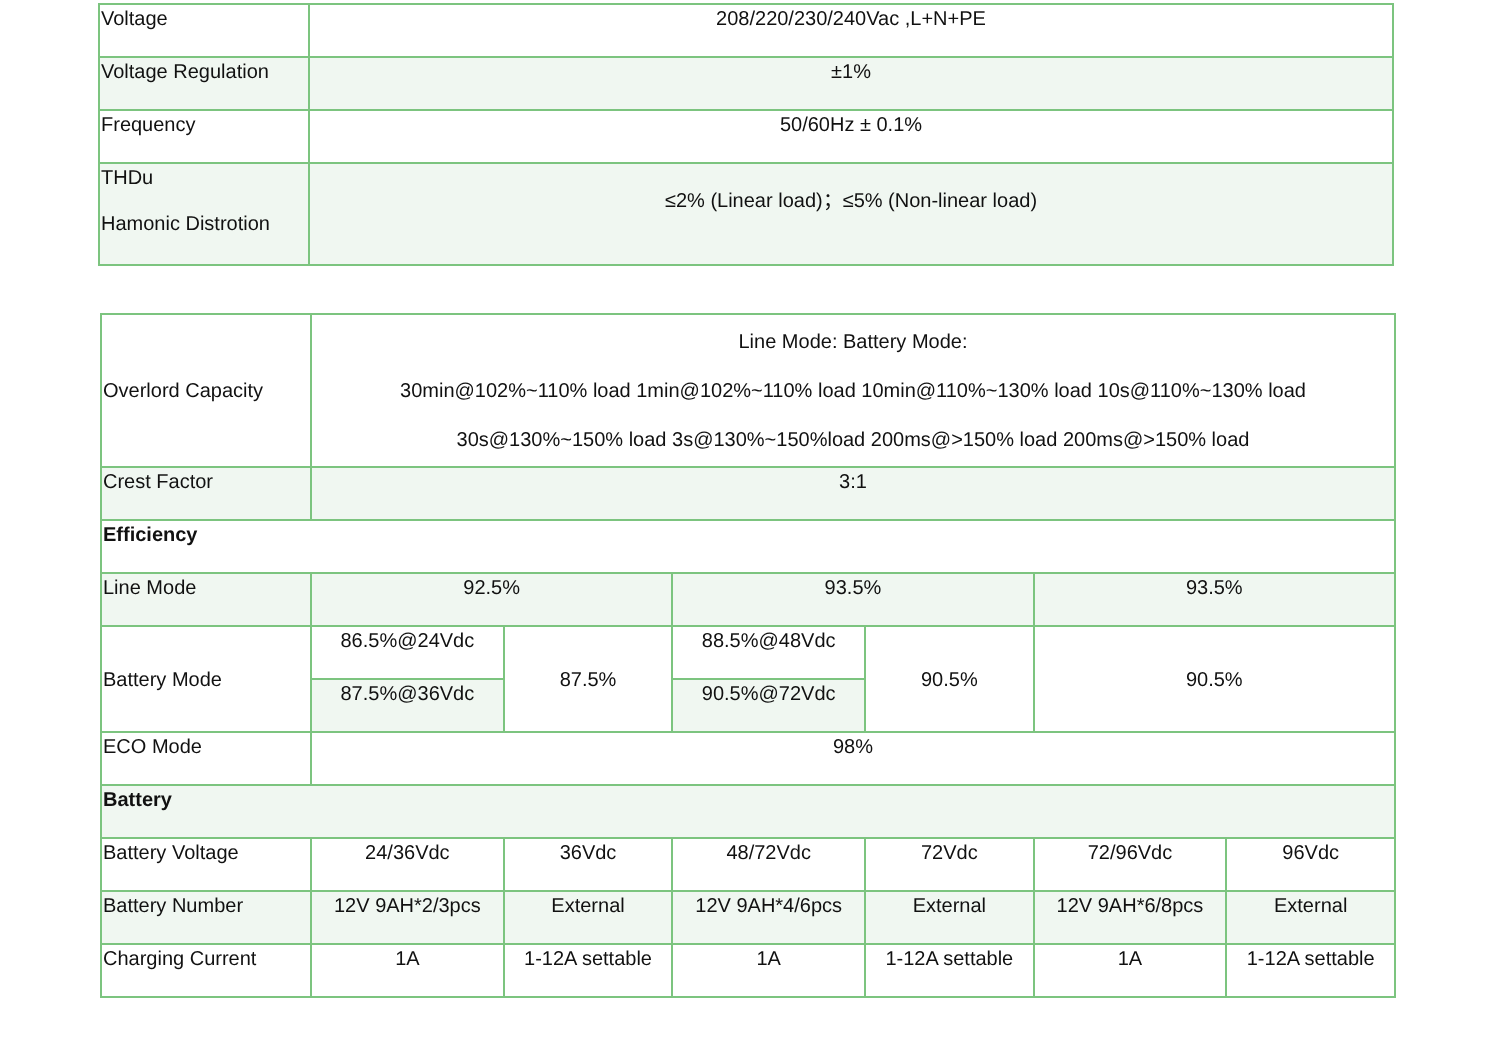| Voltage | 208/220/230/240Vac ,L+N+PE |
| Voltage Regulation | ±1% |
| Frequency | 50/60Hz ± 0.1% |
| THDu Hamonic Distrotion | ≤2% (Linear load)；≤5% (Non-linear load) |
| Overlord Capacity | Line Mode: Battery Mode: 30min@102%~110% load 1min@102%~110% load 10min@110%~130% load 10s@110%~130% load 30s@130%~150% load 3s@130%~150%load 200ms@>150% load 200ms@>150% load | | | | | |
| Crest Factor | 3:1 | | | | | |
| Efficiency | | | | | | |
| Line Mode | 92.5% | | 93.5% | | 93.5% | |
| Battery Mode | 86.5%@24Vdc | 87.5% | 88.5%@48Vdc | 90.5% | 90.5% | |
| | 87.5%@36Vdc | | 90.5%@72Vdc | | | |
| ECO Mode | 98% | | | | | |
| Battery | | | | | | |
| Battery Voltage | 24/36Vdc | 36Vdc | 48/72Vdc | 72Vdc | 72/96Vdc | 96Vdc |
| Battery Number | 12V 9AH*2/3pcs | External | 12V 9AH*4/6pcs | External | 12V 9AH*6/8pcs | External |
| Charging Current | 1A | 1-12A settable | 1A | 1-12A settable | 1A | 1-12A settable |